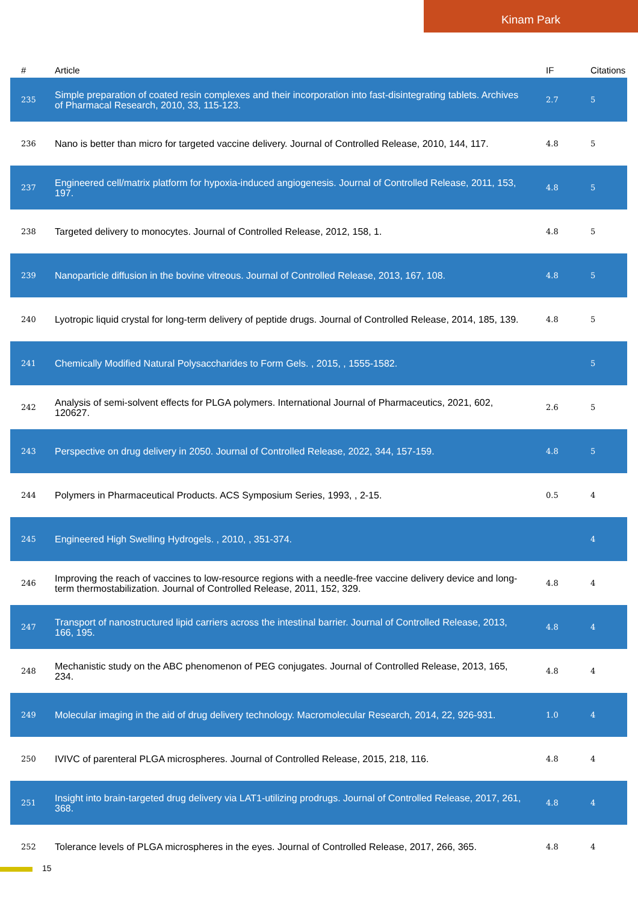Kinam Park
| # | Article | IF | Citations |
| --- | --- | --- | --- |
| 235 | Simple preparation of coated resin complexes and their incorporation into fast-disintegrating tablets. Archives of Pharmacal Research, 2010, 33, 115-123. | 2.7 | 5 |
| 236 | Nano is better than micro for targeted vaccine delivery. Journal of Controlled Release, 2010, 144, 117. | 4.8 | 5 |
| 237 | Engineered cell/matrix platform for hypoxia-induced angiogenesis. Journal of Controlled Release, 2011, 153, 197. | 4.8 | 5 |
| 238 | Targeted delivery to monocytes. Journal of Controlled Release, 2012, 158, 1. | 4.8 | 5 |
| 239 | Nanoparticle diffusion in the bovine vitreous. Journal of Controlled Release, 2013, 167, 108. | 4.8 | 5 |
| 240 | Lyotropic liquid crystal for long-term delivery of peptide drugs. Journal of Controlled Release, 2014, 185, 139. | 4.8 | 5 |
| 241 | Chemically Modified Natural Polysaccharides to Form Gels. , 2015, , 1555-1582. | | 5 |
| 242 | Analysis of semi-solvent effects for PLGA polymers. International Journal of Pharmaceutics, 2021, 602, 120627. | 2.6 | 5 |
| 243 | Perspective on drug delivery in 2050. Journal of Controlled Release, 2022, 344, 157-159. | 4.8 | 5 |
| 244 | Polymers in Pharmaceutical Products. ACS Symposium Series, 1993, , 2-15. | 0.5 | 4 |
| 245 | Engineered High Swelling Hydrogels. , 2010, , 351-374. | | 4 |
| 246 | Improving the reach of vaccines to low-resource regions with a needle-free vaccine delivery device and long-term thermostabilization. Journal of Controlled Release, 2011, 152, 329. | 4.8 | 4 |
| 247 | Transport of nanostructured lipid carriers across the intestinal barrier. Journal of Controlled Release, 2013, 166, 195. | 4.8 | 4 |
| 248 | Mechanistic study on the ABC phenomenon of PEG conjugates. Journal of Controlled Release, 2013, 165, 234. | 4.8 | 4 |
| 249 | Molecular imaging in the aid of drug delivery technology. Macromolecular Research, 2014, 22, 926-931. | 1.0 | 4 |
| 250 | IVIVC of parenteral PLGA microspheres. Journal of Controlled Release, 2015, 218, 116. | 4.8 | 4 |
| 251 | Insight into brain-targeted drug delivery via LAT1-utilizing prodrugs. Journal of Controlled Release, 2017, 261, 368. | 4.8 | 4 |
| 252 | Tolerance levels of PLGA microspheres in the eyes. Journal of Controlled Release, 2017, 266, 365. | 4.8 | 4 |
15